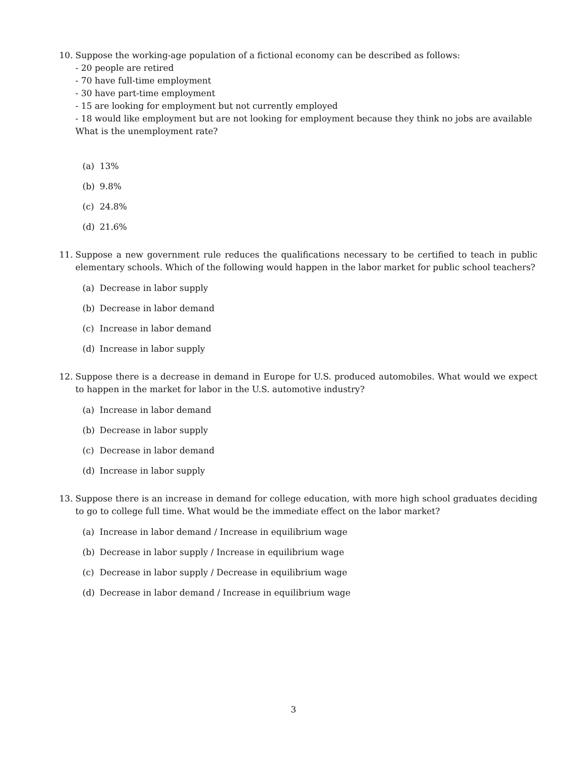10. Suppose the working-age population of a fictional economy can be described as follows:
- 20 people are retired
- 70 have full-time employment
- 30 have part-time employment
- 15 are looking for employment but not currently employed
- 18 would like employment but are not looking for employment because they think no jobs are available
What is the unemployment rate?
(a) 13%
(b) 9.8%
(c) 24.8%
(d) 21.6%
11. Suppose a new government rule reduces the qualifications necessary to be certified to teach in public elementary schools. Which of the following would happen in the labor market for public school teachers?
(a) Decrease in labor supply
(b) Decrease in labor demand
(c) Increase in labor demand
(d) Increase in labor supply
12. Suppose there is a decrease in demand in Europe for U.S. produced automobiles. What would we expect to happen in the market for labor in the U.S. automotive industry?
(a) Increase in labor demand
(b) Decrease in labor supply
(c) Decrease in labor demand
(d) Increase in labor supply
13. Suppose there is an increase in demand for college education, with more high school graduates deciding to go to college full time. What would be the immediate effect on the labor market?
(a) Increase in labor demand / Increase in equilibrium wage
(b) Decrease in labor supply / Increase in equilibrium wage
(c) Decrease in labor supply / Decrease in equilibrium wage
(d) Decrease in labor demand / Increase in equilibrium wage
3